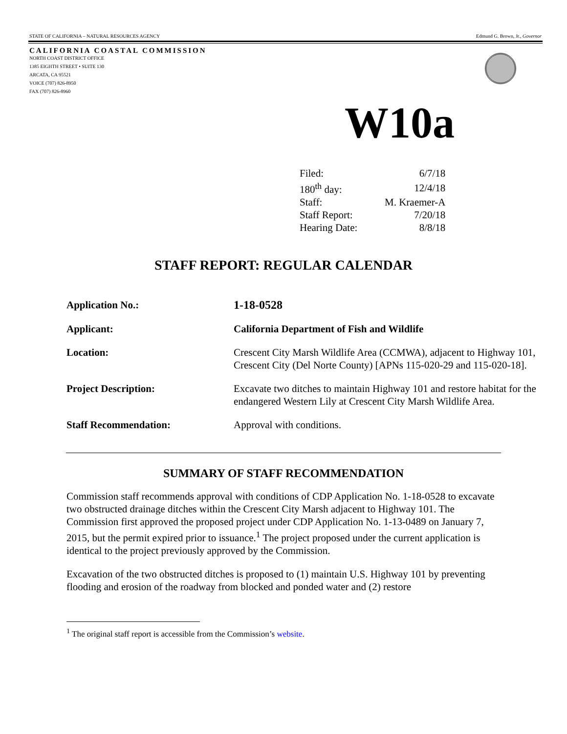STATE OF CALIFORNIA – NATURAL RESOURCES AGENCY Edmund G. Brown, Jr., Governor
CALIFORNIA COASTAL COMMISSION
NORTH COAST DISTRICT OFFICE
1385 EIGHTH STREET • SUITE 130
ARCATA, CA 95521
VOICE (707) 826-8950
FAX (707) 826-8960
W10a
| Filed: | 6/7/18 |
| 180<sup>th</sup> day: | 12/4/18 |
| Staff: | M. Kraemer-A |
| Staff Report: | 7/20/18 |
| Hearing Date: | 8/8/18 |
STAFF REPORT: REGULAR CALENDAR
| Application No.: | 1-18-0528 |
| Applicant: | California Department of Fish and Wildlife |
| Location: | Crescent City Marsh Wildlife Area (CCMWA), adjacent to Highway 101, Crescent City (Del Norte County) [APNs 115-020-29 and 115-020-18]. |
| Project Description: | Excavate two ditches to maintain Highway 101 and restore habitat for the endangered Western Lily at Crescent City Marsh Wildlife Area. |
| Staff Recommendation: | Approval with conditions. |
SUMMARY OF STAFF RECOMMENDATION
Commission staff recommends approval with conditions of CDP Application No. 1-18-0528 to excavate two obstructed drainage ditches within the Crescent City Marsh adjacent to Highway 101. The Commission first approved the proposed project under CDP Application No. 1-13-0489 on January 7, 2015, but the permit expired prior to issuance.<sup>1</sup> The project proposed under the current application is identical to the project previously approved by the Commission.
Excavation of the two obstructed ditches is proposed to (1) maintain U.S. Highway 101 by preventing flooding and erosion of the roadway from blocked and ponded water and (2) restore
<sup>1</sup> The original staff report is accessible from the Commission’s website.